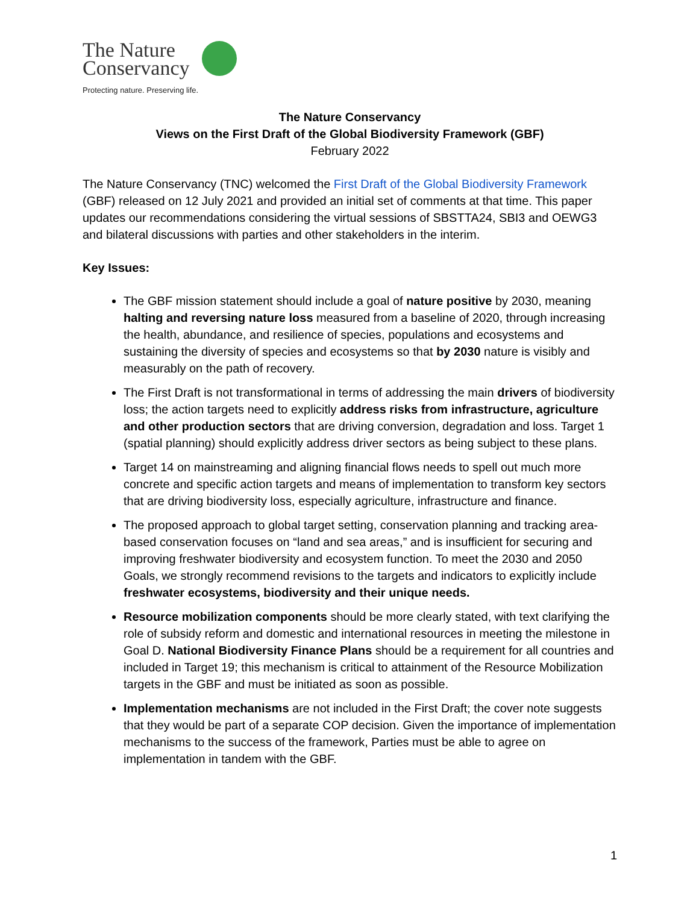The Nature
Conservancy
Protecting nature. Preserving life.
The Nature Conservancy
Views on the First Draft of the Global Biodiversity Framework (GBF)
February 2022
The Nature Conservancy (TNC) welcomed the First Draft of the Global Biodiversity Framework (GBF) released on 12 July 2021 and provided an initial set of comments at that time. This paper updates our recommendations considering the virtual sessions of SBSTTA24, SBI3 and OEWG3 and bilateral discussions with parties and other stakeholders in the interim.
Key Issues:
The GBF mission statement should include a goal of nature positive by 2030, meaning halting and reversing nature loss measured from a baseline of 2020, through increasing the health, abundance, and resilience of species, populations and ecosystems and sustaining the diversity of species and ecosystems so that by 2030 nature is visibly and measurably on the path of recovery.
The First Draft is not transformational in terms of addressing the main drivers of biodiversity loss; the action targets need to explicitly address risks from infrastructure, agriculture and other production sectors that are driving conversion, degradation and loss. Target 1 (spatial planning) should explicitly address driver sectors as being subject to these plans.
Target 14 on mainstreaming and aligning financial flows needs to spell out much more concrete and specific action targets and means of implementation to transform key sectors that are driving biodiversity loss, especially agriculture, infrastructure and finance.
The proposed approach to global target setting, conservation planning and tracking area-based conservation focuses on “land and sea areas,” and is insufficient for securing and improving freshwater biodiversity and ecosystem function. To meet the 2030 and 2050 Goals, we strongly recommend revisions to the targets and indicators to explicitly include freshwater ecosystems, biodiversity and their unique needs.
Resource mobilization components should be more clearly stated, with text clarifying the role of subsidy reform and domestic and international resources in meeting the milestone in Goal D. National Biodiversity Finance Plans should be a requirement for all countries and included in Target 19; this mechanism is critical to attainment of the Resource Mobilization targets in the GBF and must be initiated as soon as possible.
Implementation mechanisms are not included in the First Draft; the cover note suggests that they would be part of a separate COP decision. Given the importance of implementation mechanisms to the success of the framework, Parties must be able to agree on implementation in tandem with the GBF.
1